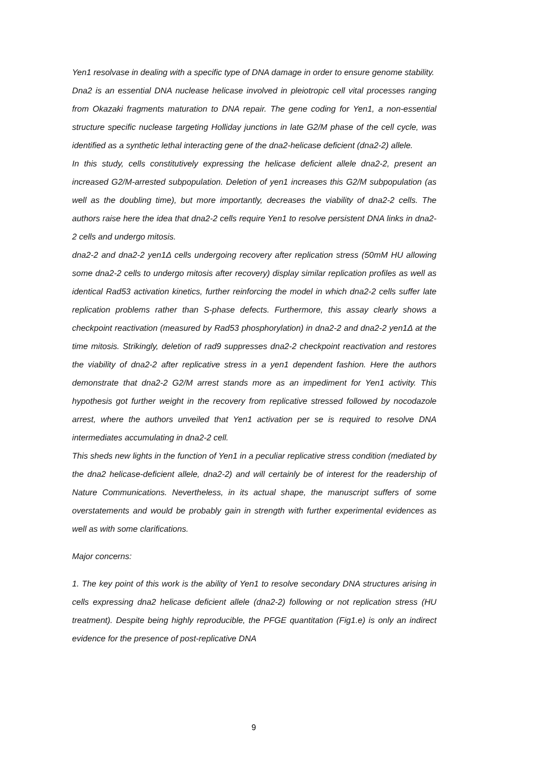Yen1 resolvase in dealing with a specific type of DNA damage in order to ensure genome stability.
Dna2 is an essential DNA nuclease helicase involved in pleiotropic cell vital processes ranging from Okazaki fragments maturation to DNA repair. The gene coding for Yen1, a non-essential structure specific nuclease targeting Holliday junctions in late G2/M phase of the cell cycle, was identified as a synthetic lethal interacting gene of the dna2-helicase deficient (dna2-2) allele.
In this study, cells constitutively expressing the helicase deficient allele dna2-2, present an increased G2/M-arrested subpopulation. Deletion of yen1 increases this G2/M subpopulation (as well as the doubling time), but more importantly, decreases the viability of dna2-2 cells. The authors raise here the idea that dna2-2 cells require Yen1 to resolve persistent DNA links in dna2-2 cells and undergo mitosis.
dna2-2 and dna2-2 yen1Δ cells undergoing recovery after replication stress (50mM HU allowing some dna2-2 cells to undergo mitosis after recovery) display similar replication profiles as well as identical Rad53 activation kinetics, further reinforcing the model in which dna2-2 cells suffer late replication problems rather than S-phase defects. Furthermore, this assay clearly shows a checkpoint reactivation (measured by Rad53 phosphorylation) in dna2-2 and dna2-2 yen1Δ at the time mitosis. Strikingly, deletion of rad9 suppresses dna2-2 checkpoint reactivation and restores the viability of dna2-2 after replicative stress in a yen1 dependent fashion. Here the authors demonstrate that dna2-2 G2/M arrest stands more as an impediment for Yen1 activity. This hypothesis got further weight in the recovery from replicative stressed followed by nocodazole arrest, where the authors unveiled that Yen1 activation per se is required to resolve DNA intermediates accumulating in dna2-2 cell.
This sheds new lights in the function of Yen1 in a peculiar replicative stress condition (mediated by the dna2 helicase-deficient allele, dna2-2) and will certainly be of interest for the readership of Nature Communications. Nevertheless, in its actual shape, the manuscript suffers of some overstatements and would be probably gain in strength with further experimental evidences as well as with some clarifications.
Major concerns:
1. The key point of this work is the ability of Yen1 to resolve secondary DNA structures arising in cells expressing dna2 helicase deficient allele (dna2-2) following or not replication stress (HU treatment). Despite being highly reproducible, the PFGE quantitation (Fig1.e) is only an indirect evidence for the presence of post-replicative DNA
9